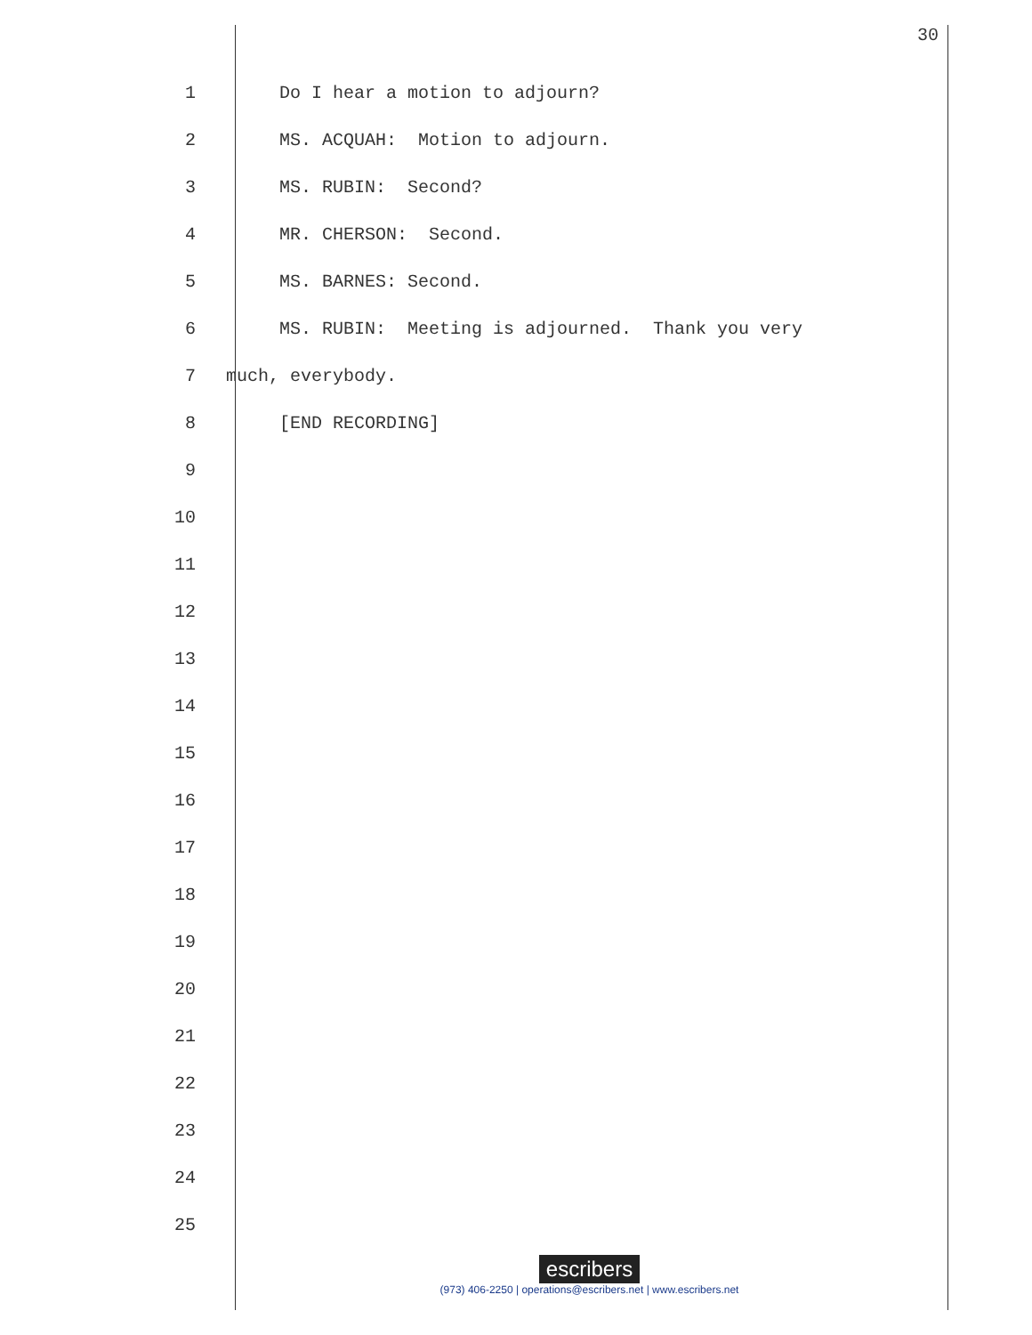30
1
Do I hear a motion to adjourn?
2
MS. ACQUAH: Motion to adjourn.
3
MS. RUBIN: Second?
4
MR. CHERSON: Second.
5
MS. BARNES: Second.
6
MS. RUBIN: Meeting is adjourned. Thank you very
7
much, everybody.
8
[END RECORDING]
9
10
11
12
13
14
15
16
17
18
19
20
21
22
23
24
25
escribers
(973) 406-2250 | operations@escribers.net | www.escribers.net